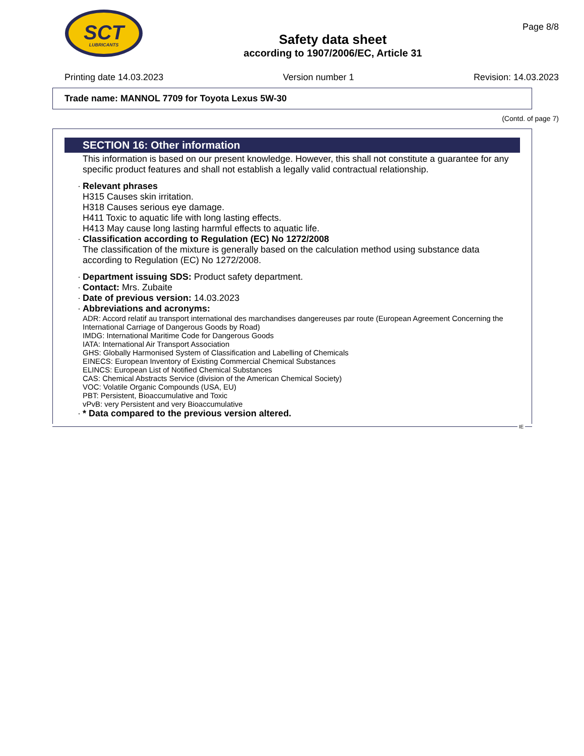SCT
LUBRICANTS
Safety data sheet
according to 1907/2006/EC, Article 31
Page 8/8
Printing date 14.03.2023 Version number 1 Revision: 14.03.2023
Trade name: MANNOL 7709 for Toyota Lexus 5W-30
(Contd. of page 7)
SECTION 16: Other information
This information is based on our present knowledge. However, this shall not constitute a guarantee for any specific product features and shall not establish a legally valid contractual relationship.
· Relevant phrases
H315 Causes skin irritation.
H318 Causes serious eye damage.
H411 Toxic to aquatic life with long lasting effects.
H413 May cause long lasting harmful effects to aquatic life.
· Classification according to Regulation (EC) No 1272/2008
The classification of the mixture is generally based on the calculation method using substance data according to Regulation (EC) No 1272/2008.
· Department issuing SDS: Product safety department.
· Contact: Mrs. Zubaite
· Date of previous version: 14.03.2023
· Abbreviations and acronyms:
ADR: Accord relatif au transport international des marchandises dangereuses par route (European Agreement Concerning the International Carriage of Dangerous Goods by Road)
IMDG: International Maritime Code for Dangerous Goods
IATA: International Air Transport Association
GHS: Globally Harmonised System of Classification and Labelling of Chemicals
EINECS: European Inventory of Existing Commercial Chemical Substances
ELINCS: European List of Notified Chemical Substances
CAS: Chemical Abstracts Service (division of the American Chemical Society)
VOC: Volatile Organic Compounds (USA, EU)
PBT: Persistent, Bioaccumulative and Toxic
vPvB: very Persistent and very Bioaccumulative
· * Data compared to the previous version altered.
IE